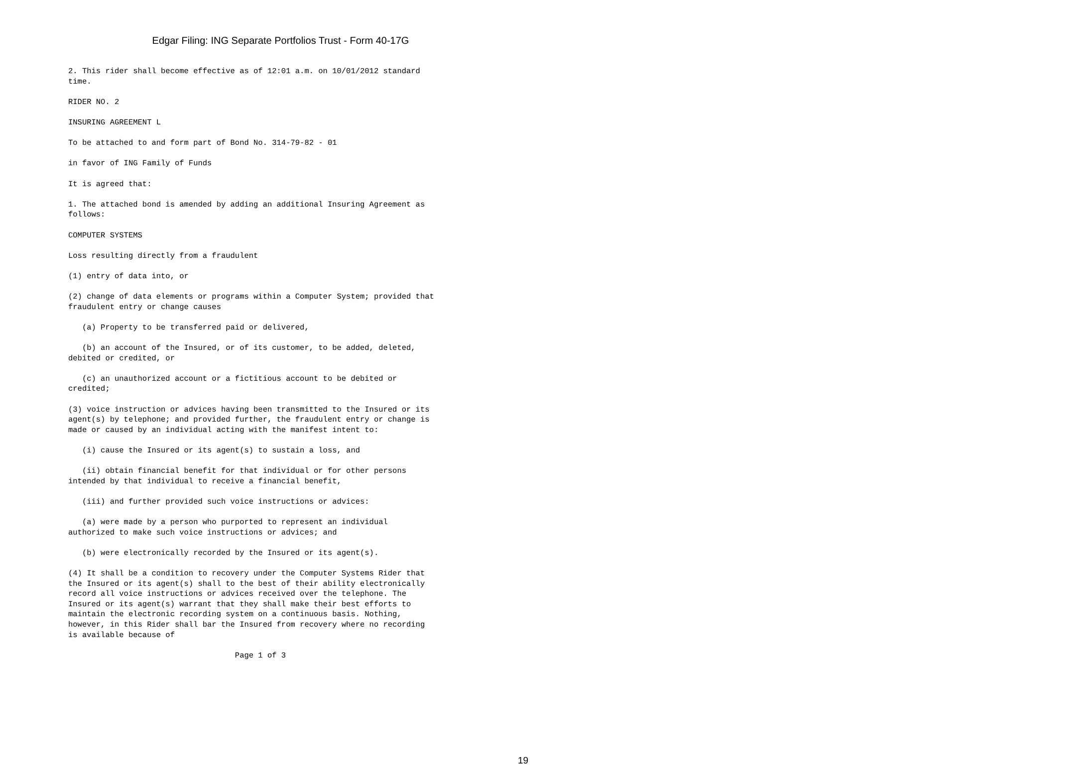Edgar Filing: ING Separate Portfolios Trust - Form 40-17G
2. This rider shall become effective as of 12:01 a.m. on 10/01/2012 standard
time.

RIDER NO. 2

INSURING AGREEMENT L

To be attached to and form part of Bond No. 314-79-82 - 01

in favor of ING Family of Funds

It is agreed that:

1. The attached bond is amended by adding an additional Insuring Agreement as
follows:

COMPUTER SYSTEMS

Loss resulting directly from a fraudulent

(1) entry of data into, or

(2) change of data elements or programs within a Computer System; provided that
fraudulent entry or change causes

   (a) Property to be transferred paid or delivered,

   (b) an account of the Insured, or of its customer, to be added, deleted,
debited or credited, or

   (c) an unauthorized account or a fictitious account to be debited or
credited;

(3) voice instruction or advices having been transmitted to the Insured or its
agent(s) by telephone; and provided further, the fraudulent entry or change is
made or caused by an individual acting with the manifest intent to:

   (i) cause the Insured or its agent(s) to sustain a loss, and

   (ii) obtain financial benefit for that individual or for other persons
intended by that individual to receive a financial benefit,

   (iii) and further provided such voice instructions or advices:

   (a) were made by a person who purported to represent an individual
authorized to make such voice instructions or advices; and

   (b) were electronically recorded by the Insured or its agent(s).

(4) It shall be a condition to recovery under the Computer Systems Rider that
the Insured or its agent(s) shall to the best of their ability electronically
record all voice instructions or advices received over the telephone. The
Insured or its agent(s) warrant that they shall make their best efforts to
maintain the electronic recording system on a continuous basis. Nothing,
however, in this Rider shall bar the Insured from recovery where no recording
is available because of

                                    Page 1 of 3
19